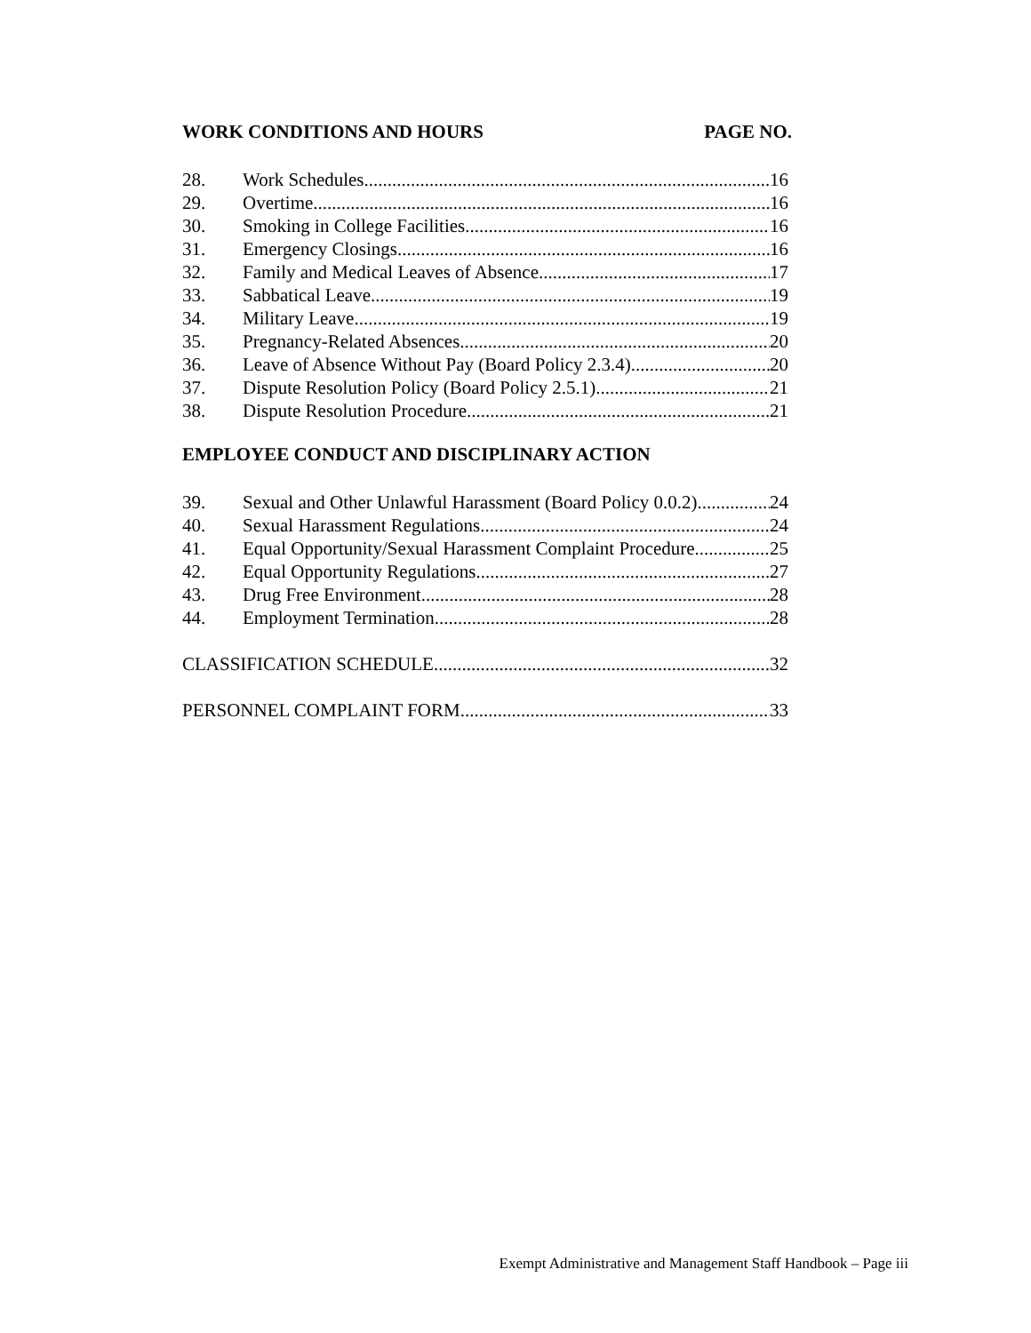WORK CONDITIONS AND HOURS PAGE NO.
28. Work Schedules 16
29. Overtime 16
30. Smoking in College Facilities 16
31. Emergency Closings 16
32. Family and Medical Leaves of Absence 17
33. Sabbatical Leave 19
34. Military Leave 19
35. Pregnancy-Related Absences 20
36. Leave of Absence Without Pay (Board Policy 2.3.4) 20
37. Dispute Resolution Policy (Board Policy 2.5.1) 21
38. Dispute Resolution Procedure 21
EMPLOYEE CONDUCT AND DISCIPLINARY ACTION
39. Sexual and Other Unlawful Harassment (Board Policy 0.0.2) 24
40. Sexual Harassment Regulations 24
41. Equal Opportunity/Sexual Harassment Complaint Procedure 25
42. Equal Opportunity Regulations 27
43. Drug Free Environment 28
44. Employment Termination 28
CLASSIFICATION SCHEDULE 32
PERSONNEL COMPLAINT FORM 33
Exempt Administrative and Management Staff Handbook – Page iii